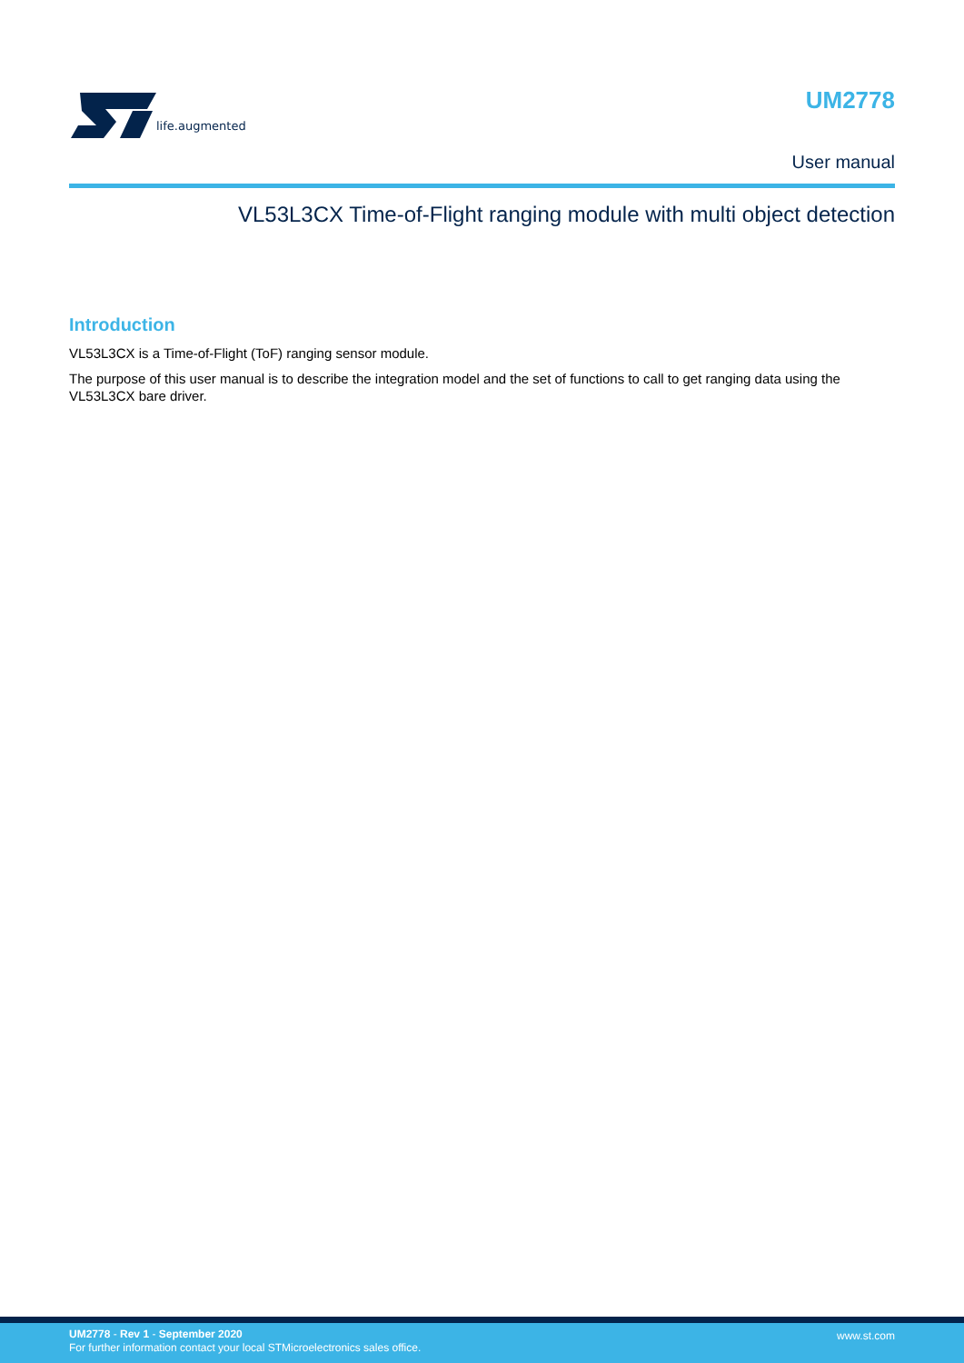life.augmented
UM2778
User manual
VL53L3CX Time-of-Flight ranging module with multi object detection
Introduction
VL53L3CX is a Time-of-Flight (ToF) ranging sensor module.
The purpose of this user manual is to describe the integration model and the set of functions to call to get ranging data using the VL53L3CX bare driver.
UM2778 - Rev 1 - September 2020
For further information contact your local STMicroelectronics sales office.
www.st.com